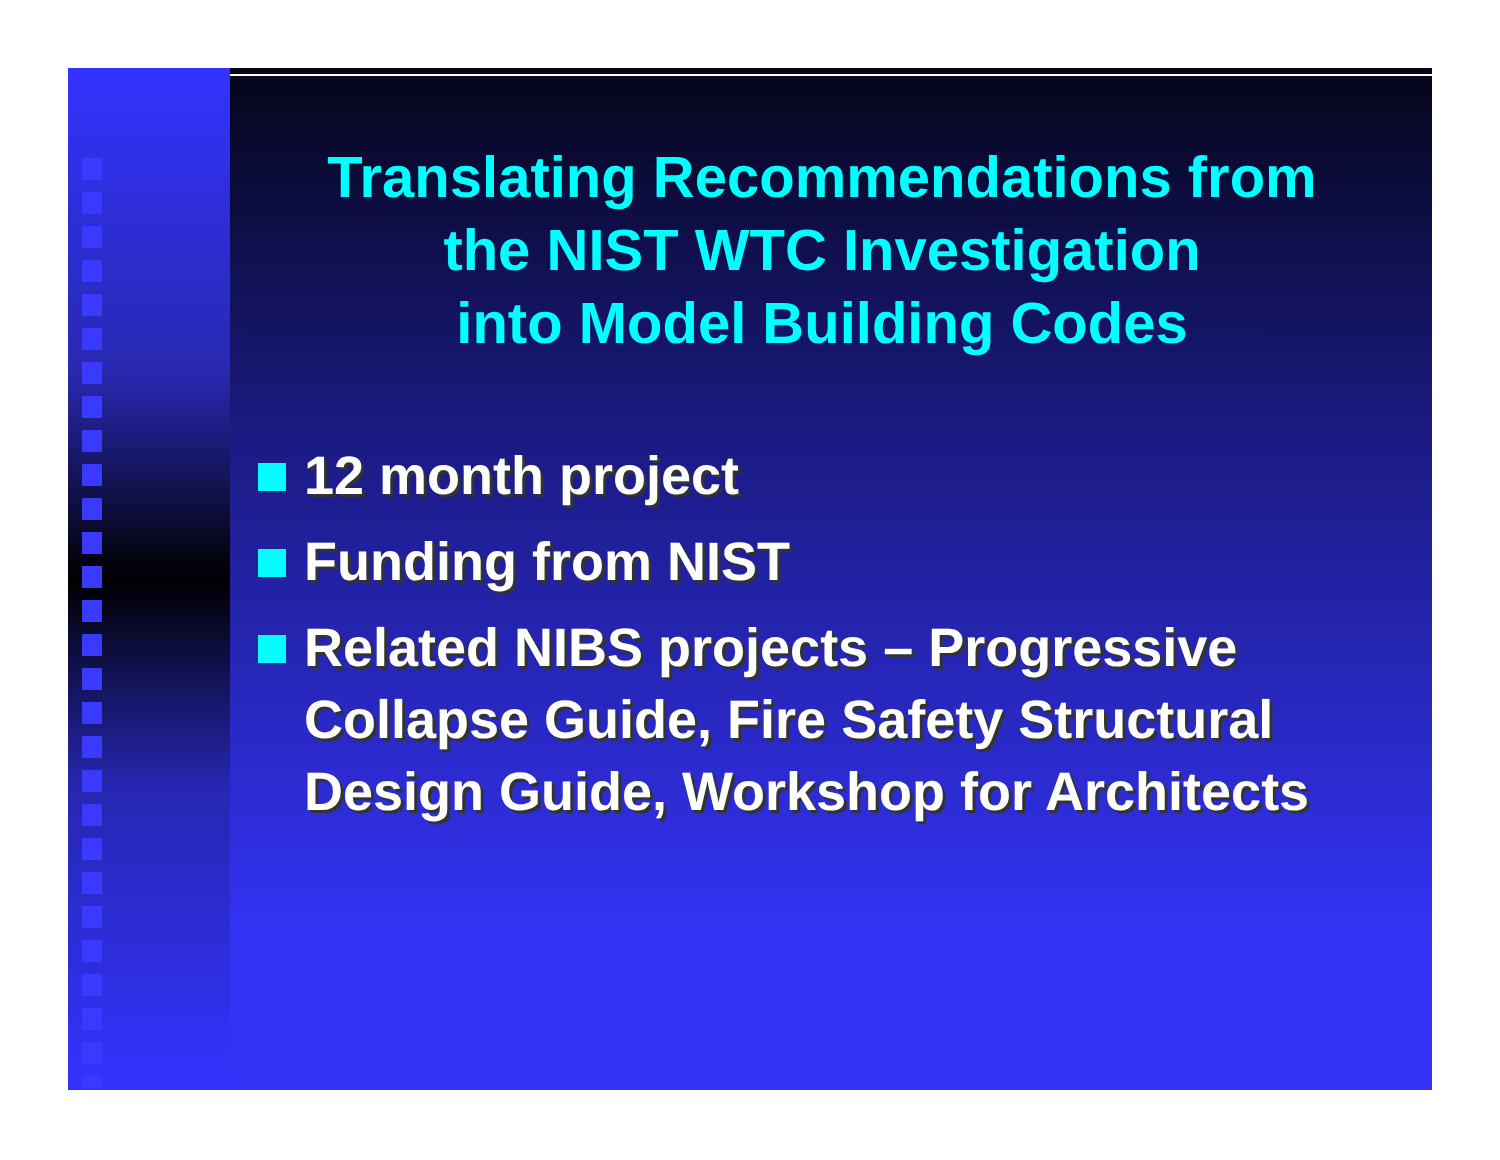Translating Recommendations from
the NIST WTC Investigation
into Model Building Codes
12 month project
Funding from NIST
Related NIBS projects – Progressive Collapse Guide, Fire Safety Structural Design Guide, Workshop for Architects